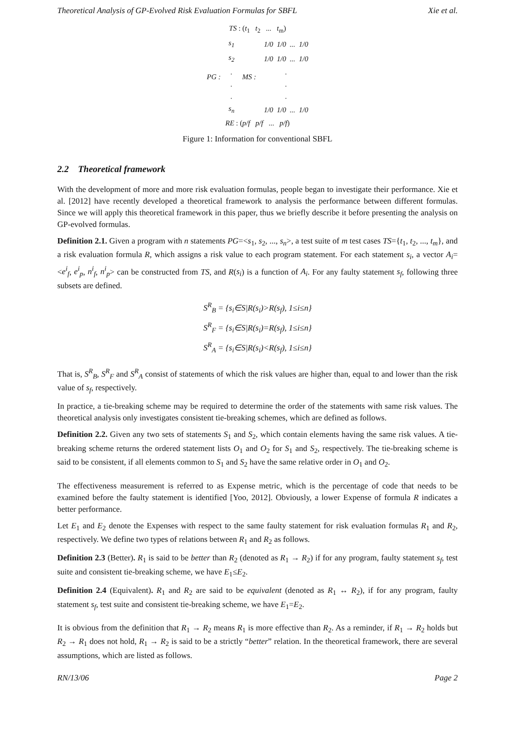Theoretical Analysis of GP-Evolved Risk Evaluation Formulas for SBFL Xie et al.
TS : (t<sub>1</sub> t<sub>2</sub> ... t<sub>m</sub>)
| PG : | s<sub>1</sub> | MS : | 1/0 1/0 ... 1/0 |
| | s<sub>2</sub> | | 1/0 1/0 ... 1/0 |
| | . | | . |
| | . | | . |
| | . | | . |
| | s<sub>n</sub> | | 1/0 1/0 ... 1/0 |
RE : (p/f p/f ... p/f)
Figure 1: Information for conventional SBFL
2.2 Theoretical framework
With the development of more and more risk evaluation formulas, people began to investigate their performance. Xie et al. [2012] have recently developed a theoretical framework to analysis the performance between different formulas. Since we will apply this theoretical framework in this paper, thus we briefly describe it before presenting the analysis on GP-evolved formulas.
Definition 2.1. Given a program with n statements PG=<s<sub>1</sub>, s<sub>2</sub>, ..., s<sub>n</sub>>, a test suite of m test cases TS={t<sub>1</sub>, t<sub>2</sub>, ..., t<sub>m</sub>}, and a risk evaluation formula R, which assigns a risk value to each program statement. For each statement s<sub>i</sub>, a vector A<sub>i</sub>=<e<sup>i</sup><sub>f</sub>, e<sup>i</sup><sub>p</sub>, n<sup>i</sup><sub>f</sub>, n<sup>i</sup><sub>p</sub>> can be constructed from TS, and R(s<sub>i</sub>) is a function of A<sub>i</sub>. For any faulty statement s<sub>f</sub>, following three subsets are defined.
S<sup>R</sup><sub>B</sub> = {s<sub>i</sub>∈S|R(s<sub>i</sub>)>R(s<sub>f</sub>), 1≤i≤n}
S<sup>R</sup><sub>F</sub> = {s<sub>i</sub>∈S|R(s<sub>i</sub>)=R(s<sub>f</sub>), 1≤i≤n}
S<sup>R</sup><sub>A</sub> = {s<sub>i</sub>∈S|R(s<sub>i</sub>)<R(s<sub>f</sub>), 1≤i≤n}
That is, S<sup>R</sup><sub>B</sub>, S<sup>R</sup><sub>F</sub> and S<sup>R</sup><sub>A</sub> consist of statements of which the risk values are higher than, equal to and lower than the risk value of s<sub>f</sub>, respectively.
In practice, a tie-breaking scheme may be required to determine the order of the statements with same risk values. The theoretical analysis only investigates consistent tie-breaking schemes, which are defined as follows.
Definition 2.2. Given any two sets of statements S<sub>1</sub> and S<sub>2</sub>, which contain elements having the same risk values. A tie-breaking scheme returns the ordered statement lists O<sub>1</sub> and O<sub>2</sub> for S<sub>1</sub> and S<sub>2</sub>, respectively. The tie-breaking scheme is said to be consistent, if all elements common to S<sub>1</sub> and S<sub>2</sub> have the same relative order in O<sub>1</sub> and O<sub>2</sub>.
The effectiveness measurement is referred to as Expense metric, which is the percentage of code that needs to be examined before the faulty statement is identified [Yoo, 2012]. Obviously, a lower Expense of formula R indicates a better performance.
Let E<sub>1</sub> and E<sub>2</sub> denote the Expenses with respect to the same faulty statement for risk evaluation formulas R<sub>1</sub> and R<sub>2</sub>, respectively. We define two types of relations between R<sub>1</sub> and R<sub>2</sub> as follows.
Definition 2.3 (Better). R<sub>1</sub> is said to be better than R<sub>2</sub> (denoted as R<sub>1</sub> → R<sub>2</sub>) if for any program, faulty statement s<sub>f</sub>, test suite and consistent tie-breaking scheme, we have E<sub>1</sub>≤E<sub>2</sub>.
Definition 2.4 (Equivalent). R<sub>1</sub> and R<sub>2</sub> are said to be equivalent (denoted as R<sub>1</sub> ↔ R<sub>2</sub>), if for any program, faulty statement s<sub>f</sub>, test suite and consistent tie-breaking scheme, we have E<sub>1</sub>=E<sub>2</sub>.
It is obvious from the definition that R<sub>1</sub> → R<sub>2</sub> means R<sub>1</sub> is more effective than R<sub>2</sub>. As a reminder, if R<sub>1</sub> → R<sub>2</sub> holds but R<sub>2</sub> → R<sub>1</sub> does not hold, R<sub>1</sub> → R<sub>2</sub> is said to be a strictly “better” relation. In the theoretical framework, there are several assumptions, which are listed as follows.
RN/13/06 Page 2